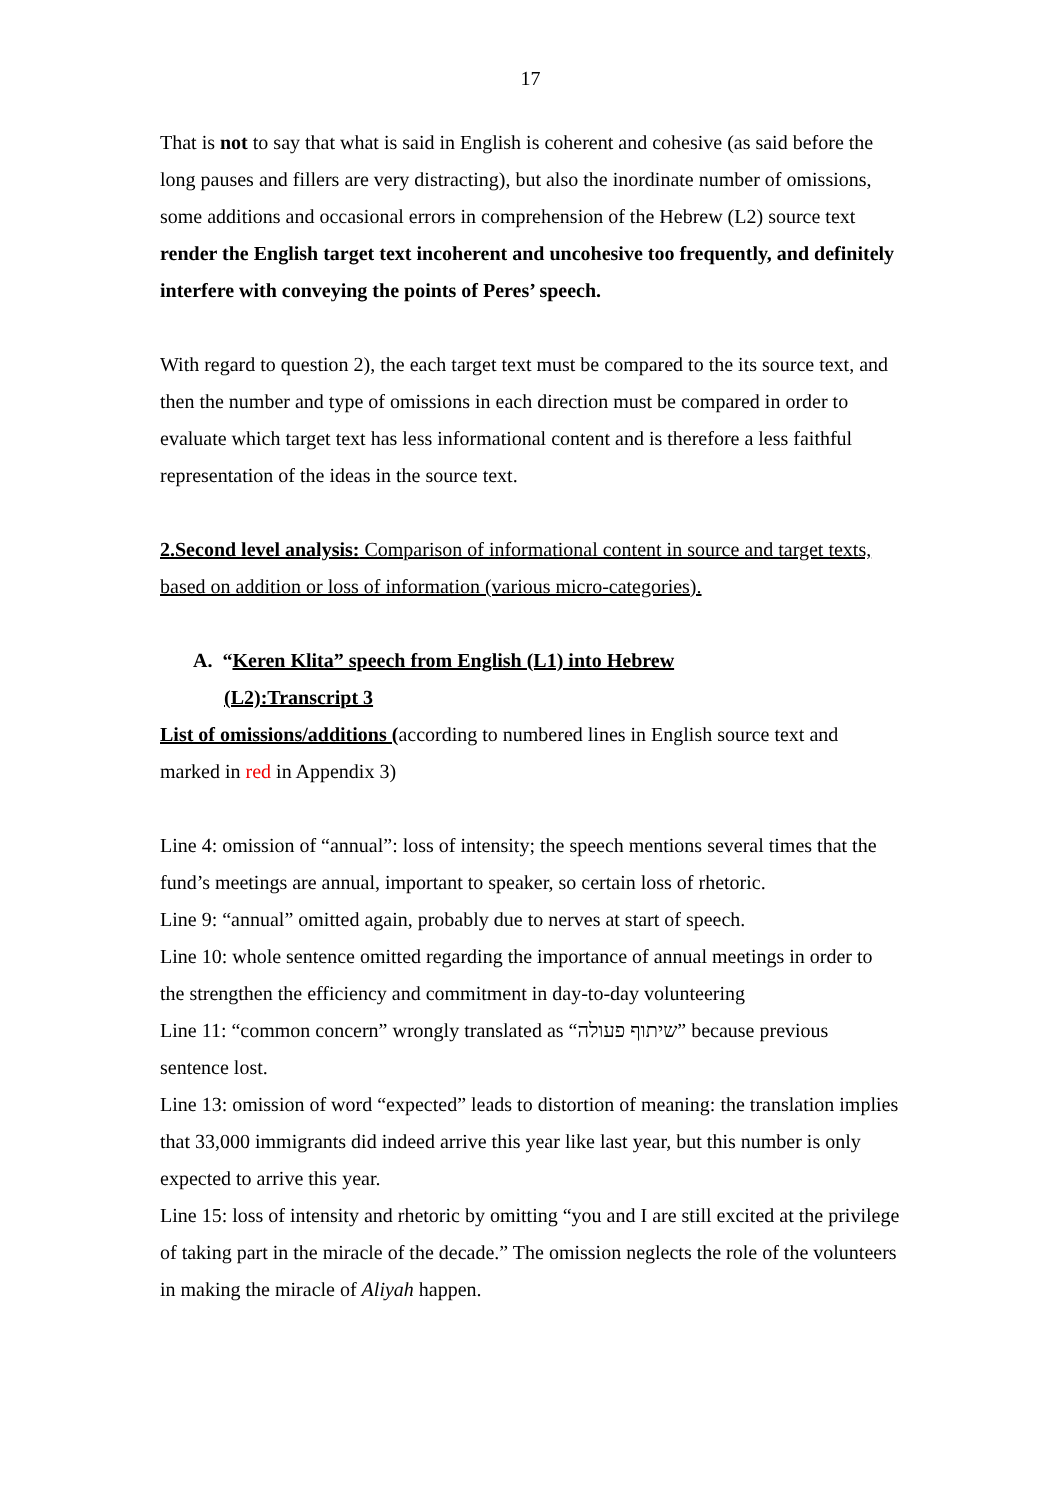17
That is not to say that what is said in English is coherent and cohesive (as said before the long pauses and fillers are very distracting), but also the inordinate number of omissions, some additions and occasional errors in comprehension of the Hebrew (L2) source text render the English target text incoherent and uncohesive too frequently, and definitely interfere with conveying the points of Peres’ speech.
With regard to question 2), the each target text must be compared to the its source text, and then the number and type of omissions in each direction must be compared in order to evaluate which target text has less informational content and is therefore a less faithful representation of the ideas in the source text.
2.Second level analysis: Comparison of informational content in source and target texts, based on addition or loss of information (various micro-categories).
A. “Keren Klita” speech from English (L1) into Hebrew
(L2):Transcript 3
List of omissions/additions (according to numbered lines in English source text and marked in red in Appendix 3)
Line 4: omission of “annual”: loss of intensity; the speech mentions several times that the fund’s meetings are annual, important to speaker, so certain loss of rhetoric.
Line 9: “annual” omitted again, probably due to nerves at start of speech.
Line 10: whole sentence omitted regarding the importance of annual meetings in order to the strengthen the efficiency and commitment in day-to-day volunteering
Line 11: “common concern” wrongly translated as “שיתוף פעולה” because previous sentence lost.
Line 13: omission of word “expected” leads to distortion of meaning: the translation implies that 33,000 immigrants did indeed arrive this year like last year, but this number is only expected to arrive this year.
Line 15: loss of intensity and rhetoric by omitting “you and I are still excited at the privilege of taking part in the miracle of the decade.” The omission neglects the role of the volunteers in making the miracle of Aliyah happen.